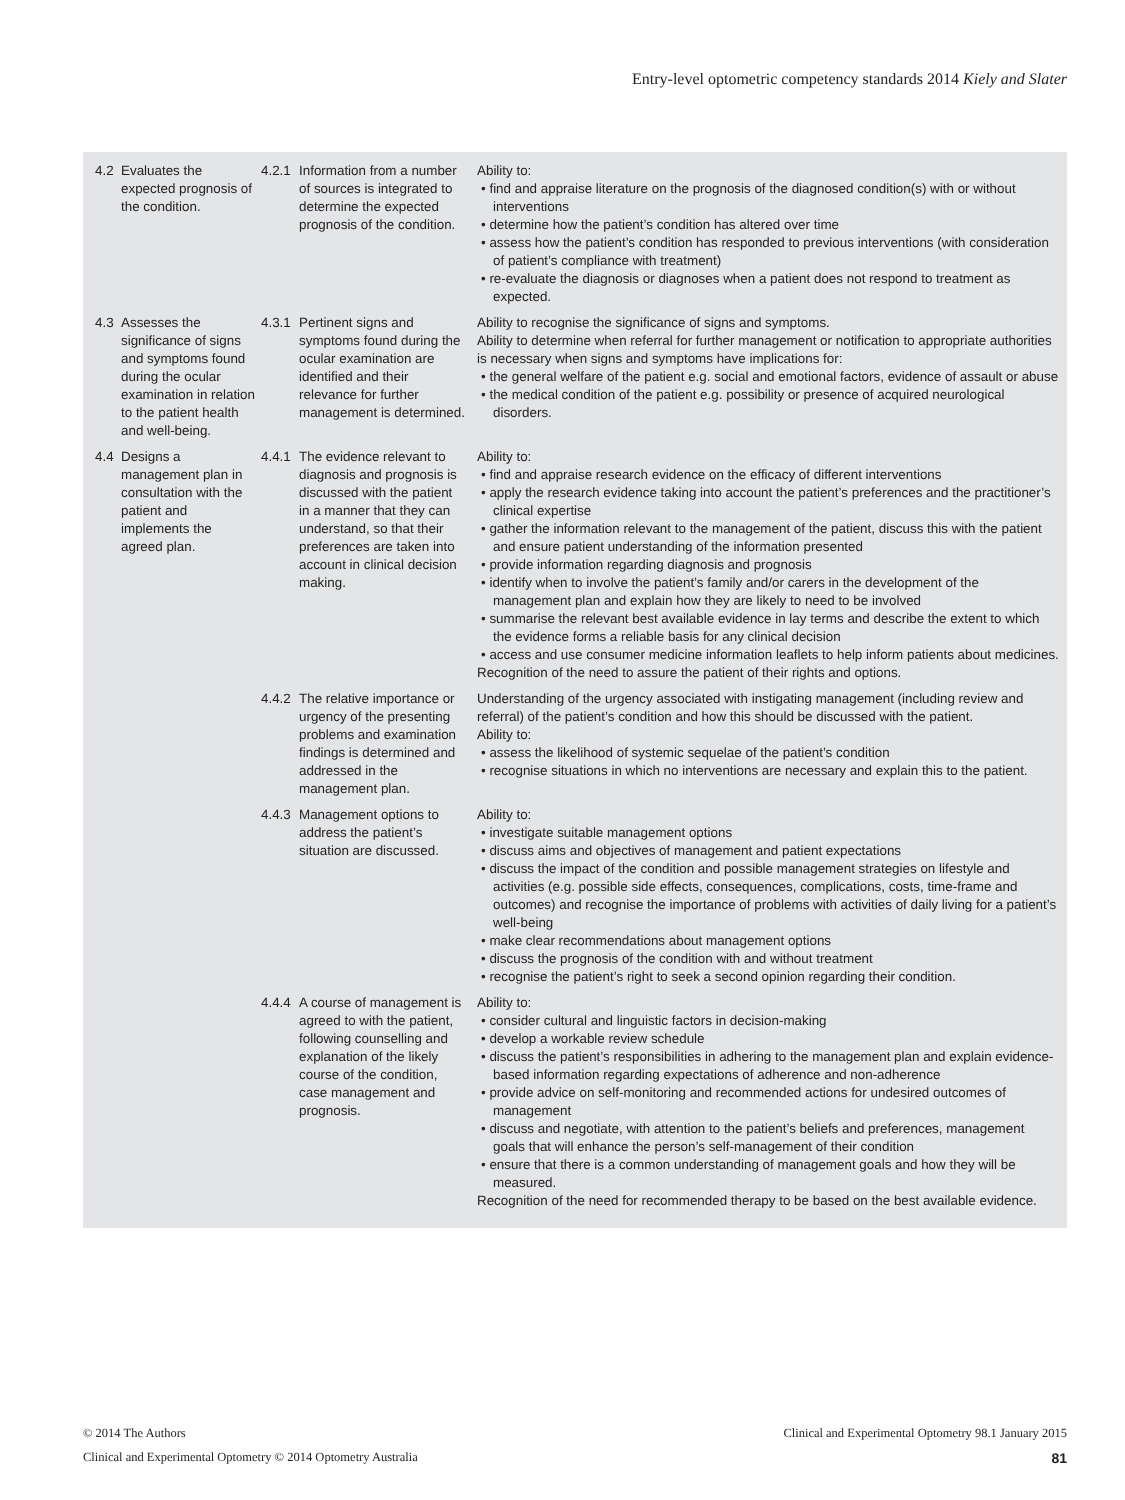Entry-level optometric competency standards 2014 Kiely and Slater
| 4.2 | Evaluates the expected prognosis of the condition. | 4.2.1 | Information from a number of sources is integrated to determine the expected prognosis of the condition. | Ability to: • find and appraise literature on the prognosis of the diagnosed condition(s) with or without interventions • determine how the patient’s condition has altered over time • assess how the patient’s condition has responded to previous interventions (with consideration of patient’s compliance with treatment) • re-evaluate the diagnosis or diagnoses when a patient does not respond to treatment as expected. |
| 4.3 | Assesses the significance of signs and symptoms found during the ocular examination in relation to the patient health and well-being. | 4.3.1 | Pertinent signs and symptoms found during the ocular examination are identified and their relevance for further management is determined. | Ability to recognise the significance of signs and symptoms. Ability to determine when referral for further management or notification to appropriate authorities is necessary when signs and symptoms have implications for: • the general welfare of the patient e.g. social and emotional factors, evidence of assault or abuse • the medical condition of the patient e.g. possibility or presence of acquired neurological disorders. |
| 4.4 | Designs a management plan in consultation with the patient and implements the agreed plan. | 4.4.1 | The evidence relevant to diagnosis and prognosis is discussed with the patient in a manner that they can understand, so that their preferences are taken into account in clinical decision making. | Ability to: • find and appraise research evidence on the efficacy of different interventions • apply the research evidence taking into account the patient’s preferences and the practitioner’s clinical expertise • gather the information relevant to the management of the patient, discuss this with the patient and ensure patient understanding of the information presented • provide information regarding diagnosis and prognosis • identify when to involve the patient’s family and/or carers in the development of the management plan and explain how they are likely to need to be involved • summarise the relevant best available evidence in lay terms and describe the extent to which the evidence forms a reliable basis for any clinical decision • access and use consumer medicine information leaflets to help inform patients about medicines. Recognition of the need to assure the patient of their rights and options. |
| | | 4.4.2 | The relative importance or urgency of the presenting problems and examination findings is determined and addressed in the management plan. | Understanding of the urgency associated with instigating management (including review and referral) of the patient’s condition and how this should be discussed with the patient. Ability to: • assess the likelihood of systemic sequelae of the patient’s condition • recognise situations in which no interventions are necessary and explain this to the patient. |
| | | 4.4.3 | Management options to address the patient’s situation are discussed. | Ability to: • investigate suitable management options • discuss aims and objectives of management and patient expectations • discuss the impact of the condition and possible management strategies on lifestyle and activities (e.g. possible side effects, consequences, complications, costs, time-frame and outcomes) and recognise the importance of problems with activities of daily living for a patient’s well-being • make clear recommendations about management options • discuss the prognosis of the condition with and without treatment • recognise the patient’s right to seek a second opinion regarding their condition. |
| | | 4.4.4 | A course of management is agreed to with the patient, following counselling and explanation of the likely course of the condition, case management and prognosis. | Ability to: • consider cultural and linguistic factors in decision-making • develop a workable review schedule • discuss the patient’s responsibilities in adhering to the management plan and explain evidence-based information regarding expectations of adherence and non-adherence • provide advice on self-monitoring and recommended actions for undesired outcomes of management • discuss and negotiate, with attention to the patient’s beliefs and preferences, management goals that will enhance the person’s self-management of their condition • ensure that there is a common understanding of management goals and how they will be measured. Recognition of the need for recommended therapy to be based on the best available evidence. |
© 2014 The Authors Clinical and Experimental Optometry 98.1 January 2015
Clinical and Experimental Optometry © 2014 Optometry Australia 81